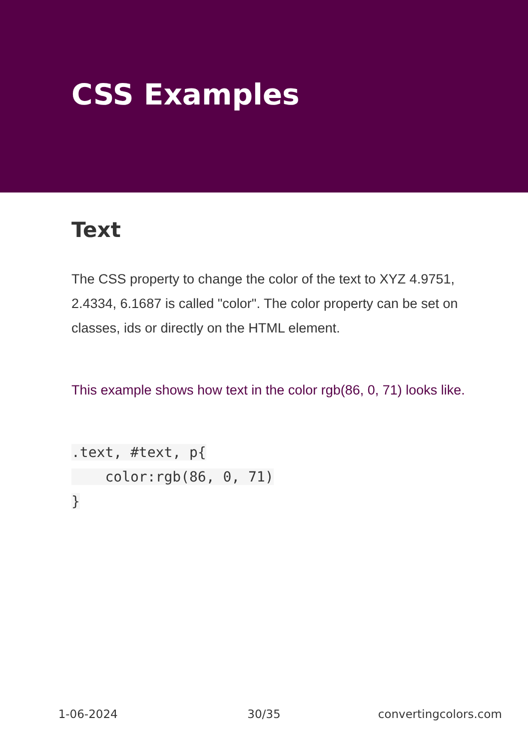CSS Examples
Text
The CSS property to change the color of the text to XYZ 4.9751, 2.4334, 6.1687 is called "color". The color property can be set on classes, ids or directly on the HTML element.
This example shows how text in the color rgb(86, 0, 71) looks like.
.text, #text, p{
    color:rgb(86, 0, 71)
}
1-06-2024 30/35 convertingcolors.com